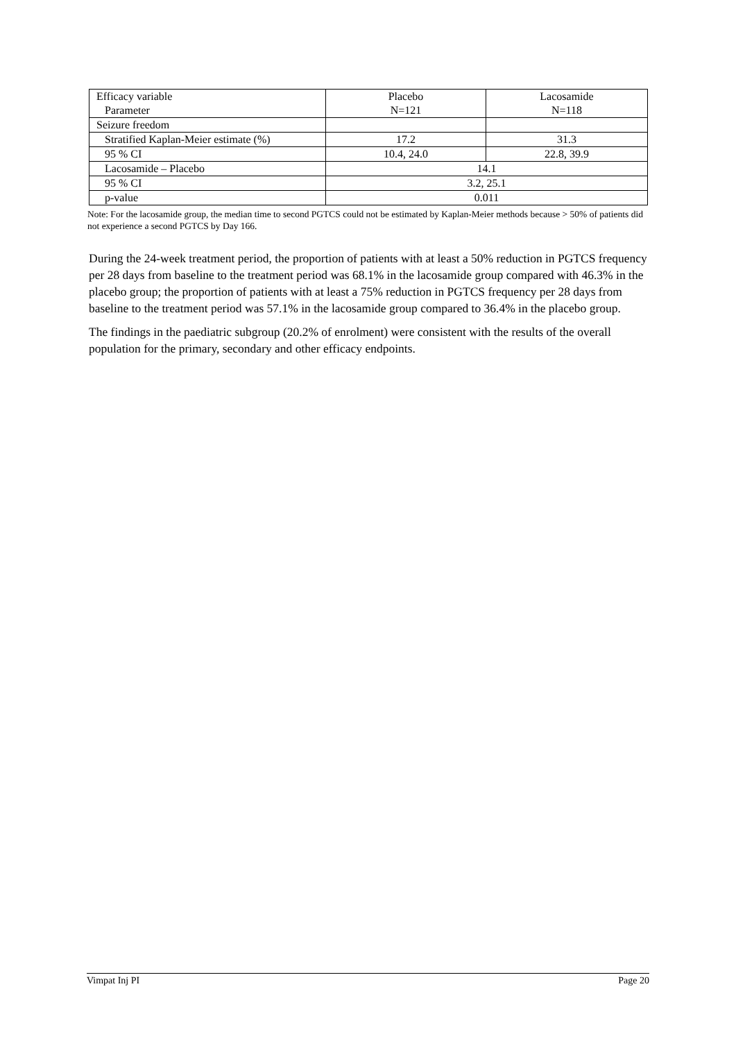| Efficacy variable Parameter | Placebo N=121 | Lacosamide N=118 |
| Seizure freedom | | |
| Stratified Kaplan-Meier estimate (%) | 17.2 | 31.3 |
| 95 % CI | 10.4, 24.0 | 22.8, 39.9 |
| Lacosamide – Placebo | 14.1 | |
| 95 % CI | 3.2, 25.1 | |
| p-value | 0.011 | |
Note: For the lacosamide group, the median time to second PGTCS could not be estimated by Kaplan-Meier methods because > 50% of patients did not experience a second PGTCS by Day 166.
During the 24-week treatment period, the proportion of patients with at least a 50% reduction in PGTCS frequency per 28 days from baseline to the treatment period was 68.1% in the lacosamide group compared with 46.3% in the placebo group; the proportion of patients with at least a 75% reduction in PGTCS frequency per 28 days from baseline to the treatment period was 57.1% in the lacosamide group compared to 36.4% in the placebo group.
The findings in the paediatric subgroup (20.2% of enrolment) were consistent with the results of the overall population for the primary, secondary and other efficacy endpoints.
Vimpat Inj PI Page 20